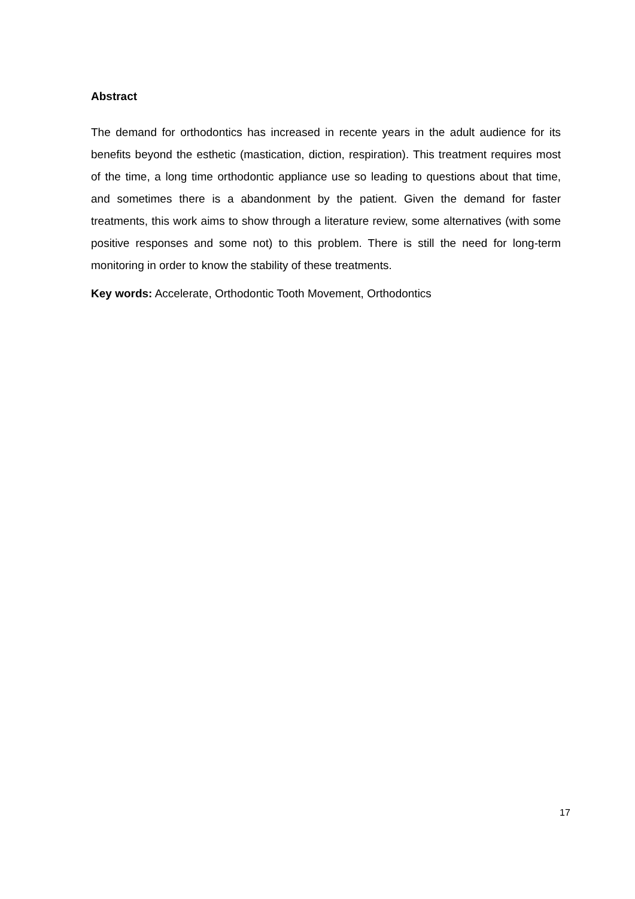Abstract
The demand for orthodontics has increased in recente years in the adult audience for its benefits beyond the esthetic (mastication, diction, respiration). This treatment requires most of the time, a long time orthodontic appliance use so leading to questions about that time, and sometimes there is a abandonment by the patient. Given the demand for faster treatments, this work aims to show through a literature review, some alternatives (with some positive responses and some not) to this problem. There is still the need for long-term monitoring in order to know the stability of these treatments.
Key words: Accelerate, Orthodontic Tooth Movement, Orthodontics
17